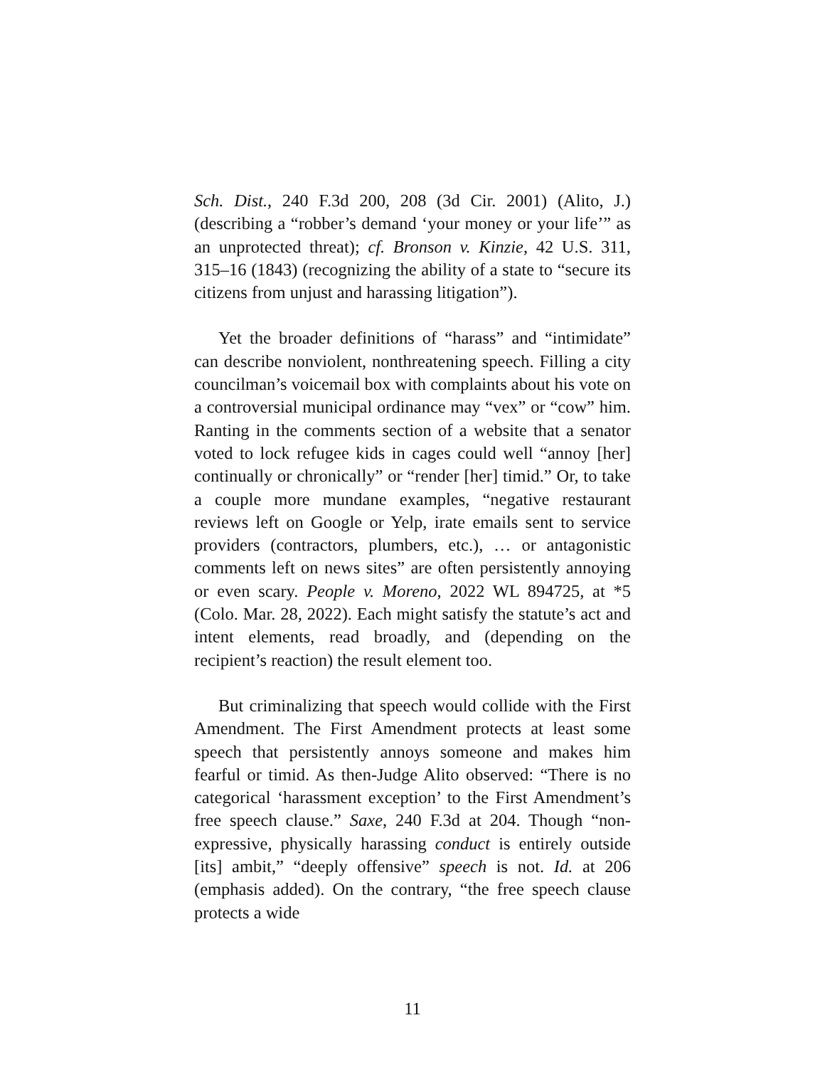Sch. Dist., 240 F.3d 200, 208 (3d Cir. 2001) (Alito, J.) (describing a “robber’s demand ‘your money or your life’” as an unprotected threat); cf. Bronson v. Kinzie, 42 U.S. 311, 315–16 (1843) (recognizing the ability of a state to “secure its citizens from unjust and harassing litigation”).
Yet the broader definitions of “harass” and “intimidate” can describe nonviolent, nonthreatening speech. Filling a city councilman’s voicemail box with complaints about his vote on a controversial municipal ordinance may “vex” or “cow” him. Ranting in the comments section of a website that a senator voted to lock refugee kids in cages could well “annoy [her] continually or chronically” or “render [her] timid.” Or, to take a couple more mundane examples, “negative restaurant reviews left on Google or Yelp, irate emails sent to service providers (contractors, plumbers, etc.), … or antagonistic comments left on news sites” are often persistently annoying or even scary. People v. Moreno, 2022 WL 894725, at *5 (Colo. Mar. 28, 2022). Each might satisfy the statute’s act and intent elements, read broadly, and (depending on the recipient’s reaction) the result element too.
But criminalizing that speech would collide with the First Amendment. The First Amendment protects at least some speech that persistently annoys someone and makes him fearful or timid. As then-Judge Alito observed: “There is no categorical ‘harassment exception’ to the First Amendment’s free speech clause.” Saxe, 240 F.3d at 204. Though “non-expressive, physically harassing conduct is entirely outside [its] ambit,” “deeply offensive” speech is not. Id. at 206 (emphasis added). On the contrary, “the free speech clause protects a wide
11